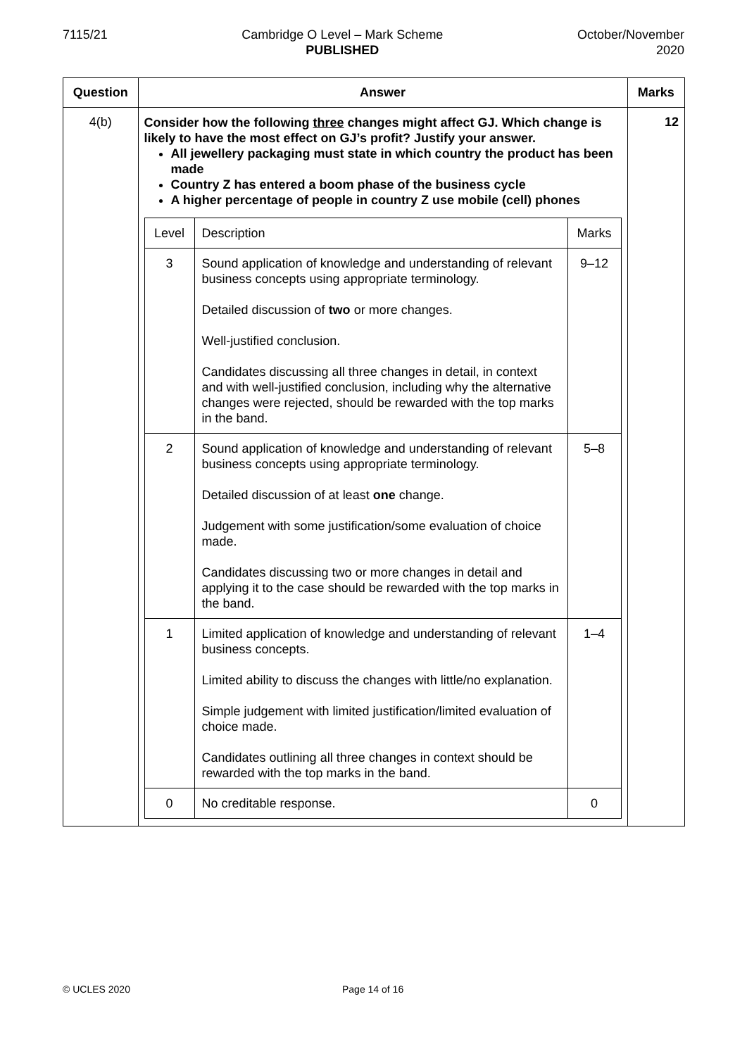7115/21 Cambridge O Level – Mark Scheme
PUBLISHED
October/November
2020
| Question | Answer | Marks |
| --- | --- | --- |
| 4(b) | Consider how the following three changes might affect GJ. Which change is likely to have the most effect on GJ’s profit? Justify your answer. All jewellery packaging must state in which country the product has been made Country Z has entered a boom phase of the business cycle A higher percentage of people in country Z use mobile (cell) phones / Level / Description / Marks / / 3 / Sound application of knowledge and understanding of relevant business concepts using appropriate terminology. Detailed discussion of two or more changes. Well-justified conclusion. Candidates discussing all three changes in detail, in context and with well-justified conclusion, including why the alternative changes were rejected, should be rewarded with the top marks in the band. / 9–12 / / 2 / Sound application of knowledge and understanding of relevant business concepts using appropriate terminology. Detailed discussion of at least one change. Judgement with some justification/some evaluation of choice made. Candidates discussing two or more changes in detail and applying it to the case should be rewarded with the top marks in the band. / 5–8 / / 1 / Limited application of knowledge and understanding of relevant business concepts. Limited ability to discuss the changes with little/no explanation. Simple judgement with limited justification/limited evaluation of choice made. Candidates outlining all three changes in context should be rewarded with the top marks in the band. / 1–4 / / 0 / No creditable response. / 0 / | 12 |
© UCLES 2020 Page 14 of 16